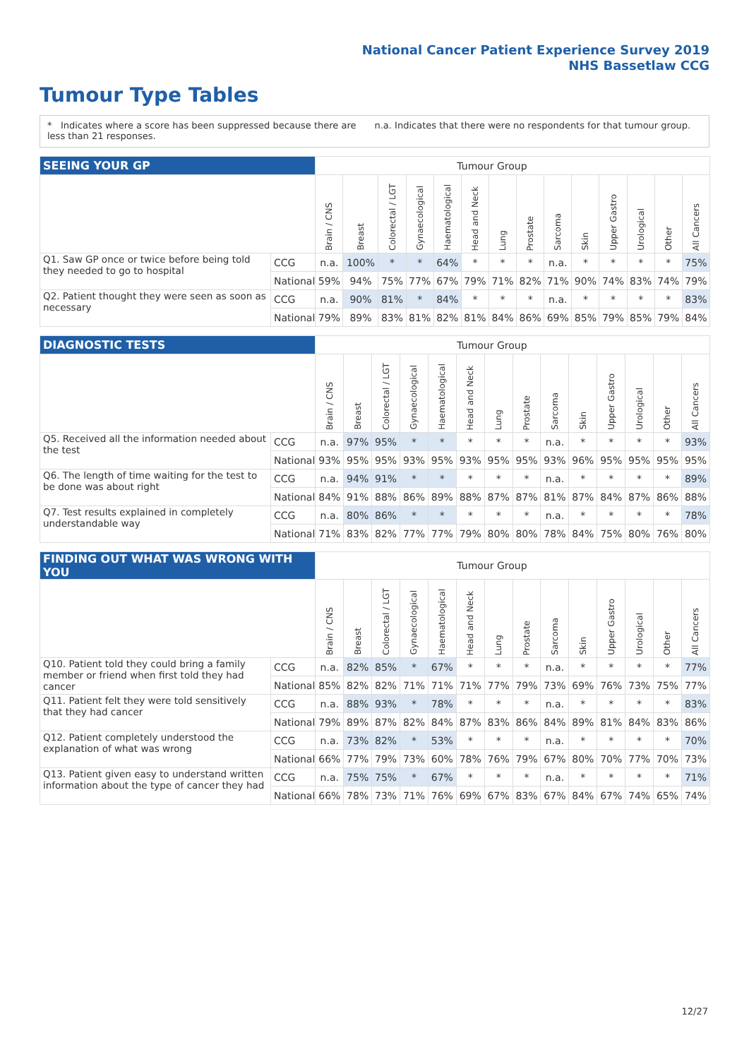National Cancer Patient Experience Survey 2019
NHS Bassetlaw CCG
Tumour Type Tables
* Indicates where a score has been suppressed because there are less than 21 responses.
n.a. Indicates that there were no respondents for that tumour group.
| SEEING YOUR GP | | Tumour Group | | | | | | | | | | | | | |
| --- | --- | --- | --- | --- | --- | --- | --- | --- | --- | --- | --- | --- | --- | --- | --- |
| | | Brain / CNS | Breast | Colorectal / LGT | Gynaecological | Haematological | Head and Neck | Lung | Prostate | Sarcoma | Skin | Upper Gastro | Urological | Other | All Cancers |
| Q1. Saw GP once or twice before being told they needed to go to hospital | CCG | n.a. | 100% | * | * | 64% | * | * | * | n.a. | * | * | * | * | 75% |
| | National | 59% | 94% | 75% | 77% | 67% | 79% | 71% | 82% | 71% | 90% | 74% | 83% | 74% | 79% |
| Q2. Patient thought they were seen as soon as necessary | CCG | n.a. | 90% | 81% | * | 84% | * | * | * | n.a. | * | * | * | * | 83% |
| | National | 79% | 89% | 83% | 81% | 82% | 81% | 84% | 86% | 69% | 85% | 79% | 85% | 79% | 84% |
| DIAGNOSTIC TESTS | | Tumour Group | | | | | | | | | | | | | |
| --- | --- | --- | --- | --- | --- | --- | --- | --- | --- | --- | --- | --- | --- | --- | --- |
| | | Brain / CNS | Breast | Colorectal / LGT | Gynaecological | Haematological | Head and Neck | Lung | Prostate | Sarcoma | Skin | Upper Gastro | Urological | Other | All Cancers |
| Q5. Received all the information needed about the test | CCG | n.a. | 97% | 95% | * | * | * | * | * | n.a. | * | * | * | * | 93% |
| | National | 93% | 95% | 95% | 93% | 95% | 93% | 95% | 95% | 93% | 96% | 95% | 95% | 95% | 95% |
| Q6. The length of time waiting for the test to be done was about right | CCG | n.a. | 94% | 91% | * | * | * | * | * | n.a. | * | * | * | * | 89% |
| | National | 84% | 91% | 88% | 86% | 89% | 88% | 87% | 87% | 81% | 87% | 84% | 87% | 86% | 88% |
| Q7. Test results explained in completely understandable way | CCG | n.a. | 80% | 86% | * | * | * | * | * | n.a. | * | * | * | * | 78% |
| | National | 71% | 83% | 82% | 77% | 77% | 79% | 80% | 80% | 78% | 84% | 75% | 80% | 76% | 80% |
| FINDING OUT WHAT WAS WRONG WITH YOU | | Tumour Group | | | | | | | | | | | | | |
| --- | --- | --- | --- | --- | --- | --- | --- | --- | --- | --- | --- | --- | --- | --- | --- |
| | | Brain / CNS | Breast | Colorectal / LGT | Gynaecological | Haematological | Head and Neck | Lung | Prostate | Sarcoma | Skin | Upper Gastro | Urological | Other | All Cancers |
| Q10. Patient told they could bring a family member or friend when first told they had cancer | CCG | n.a. | 82% | 85% | * | 67% | * | * | * | n.a. | * | * | * | * | 77% |
| | National | 85% | 82% | 82% | 71% | 71% | 71% | 77% | 79% | 73% | 69% | 76% | 73% | 75% | 77% |
| Q11. Patient felt they were told sensitively that they had cancer | CCG | n.a. | 88% | 93% | * | 78% | * | * | * | n.a. | * | * | * | * | 83% |
| | National | 79% | 89% | 87% | 82% | 84% | 87% | 83% | 86% | 84% | 89% | 81% | 84% | 83% | 86% |
| Q12. Patient completely understood the explanation of what was wrong | CCG | n.a. | 73% | 82% | * | 53% | * | * | * | n.a. | * | * | * | * | 70% |
| | National | 66% | 77% | 79% | 73% | 60% | 78% | 76% | 79% | 67% | 80% | 70% | 77% | 70% | 73% |
| Q13. Patient given easy to understand written information about the type of cancer they had | CCG | n.a. | 75% | 75% | * | 67% | * | * | * | n.a. | * | * | * | * | 71% |
| | National | 66% | 78% | 73% | 71% | 76% | 69% | 67% | 83% | 67% | 84% | 67% | 74% | 65% | 74% |
12/27